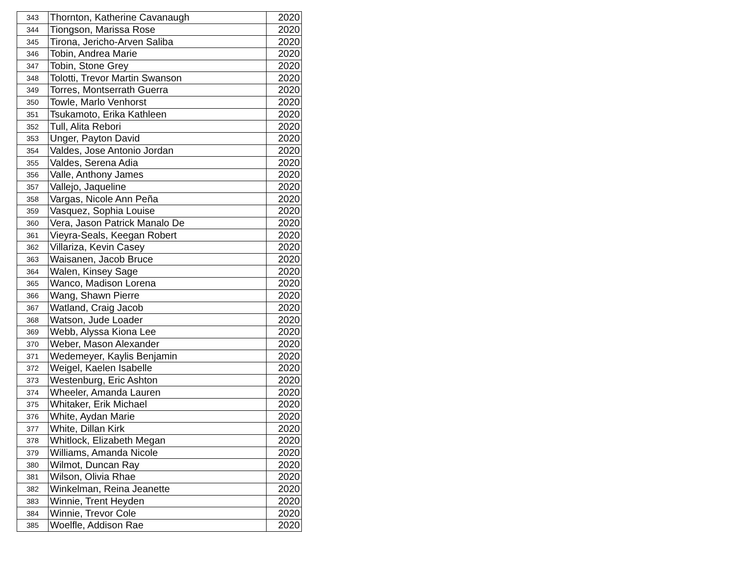| 343 | Thornton, Katherine Cavanaugh | 2020 |
| 344 | Tiongson, Marissa Rose | 2020 |
| 345 | Tirona, Jericho-Arven Saliba | 2020 |
| 346 | Tobin, Andrea Marie | 2020 |
| 347 | Tobin, Stone Grey | 2020 |
| 348 | Tolotti, Trevor Martin Swanson | 2020 |
| 349 | Torres, Montserrath Guerra | 2020 |
| 350 | Towle, Marlo Venhorst | 2020 |
| 351 | Tsukamoto, Erika Kathleen | 2020 |
| 352 | Tull, Alita Rebori | 2020 |
| 353 | Unger, Payton David | 2020 |
| 354 | Valdes, Jose Antonio Jordan | 2020 |
| 355 | Valdes, Serena Adia | 2020 |
| 356 | Valle, Anthony James | 2020 |
| 357 | Vallejo, Jaqueline | 2020 |
| 358 | Vargas, Nicole Ann Peña | 2020 |
| 359 | Vasquez, Sophia Louise | 2020 |
| 360 | Vera, Jason Patrick Manalo De | 2020 |
| 361 | Vieyra-Seals, Keegan Robert | 2020 |
| 362 | Villariza, Kevin Casey | 2020 |
| 363 | Waisanen, Jacob Bruce | 2020 |
| 364 | Walen, Kinsey Sage | 2020 |
| 365 | Wanco, Madison Lorena | 2020 |
| 366 | Wang, Shawn Pierre | 2020 |
| 367 | Watland, Craig Jacob | 2020 |
| 368 | Watson, Jude Loader | 2020 |
| 369 | Webb, Alyssa Kiona Lee | 2020 |
| 370 | Weber, Mason Alexander | 2020 |
| 371 | Wedemeyer, Kaylis Benjamin | 2020 |
| 372 | Weigel, Kaelen Isabelle | 2020 |
| 373 | Westenburg, Eric Ashton | 2020 |
| 374 | Wheeler, Amanda Lauren | 2020 |
| 375 | Whitaker, Erik Michael | 2020 |
| 376 | White, Aydan Marie | 2020 |
| 377 | White, Dillan Kirk | 2020 |
| 378 | Whitlock, Elizabeth Megan | 2020 |
| 379 | Williams, Amanda Nicole | 2020 |
| 380 | Wilmot, Duncan Ray | 2020 |
| 381 | Wilson, Olivia Rhae | 2020 |
| 382 | Winkelman, Reina Jeanette | 2020 |
| 383 | Winnie, Trent Heyden | 2020 |
| 384 | Winnie, Trevor Cole | 2020 |
| 385 | Woelfle, Addison Rae | 2020 |